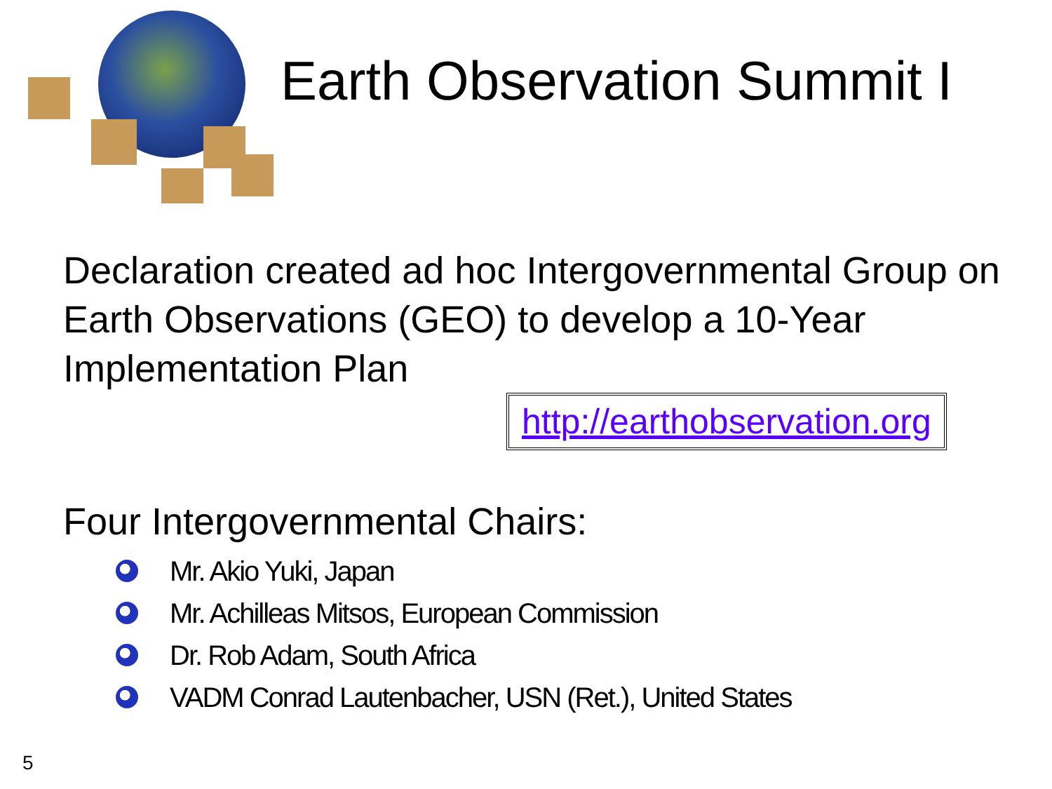Earth Observation Summit I
Declaration created ad hoc Intergovernmental Group on Earth Observations (GEO) to develop a 10-Year Implementation Plan
http://earthobservation.org
Four Intergovernmental Chairs:
Mr. Akio Yuki, Japan
Mr. Achilleas Mitsos, European Commission
Dr. Rob Adam, South Africa
VADM Conrad Lautenbacher, USN (Ret.), United States
5